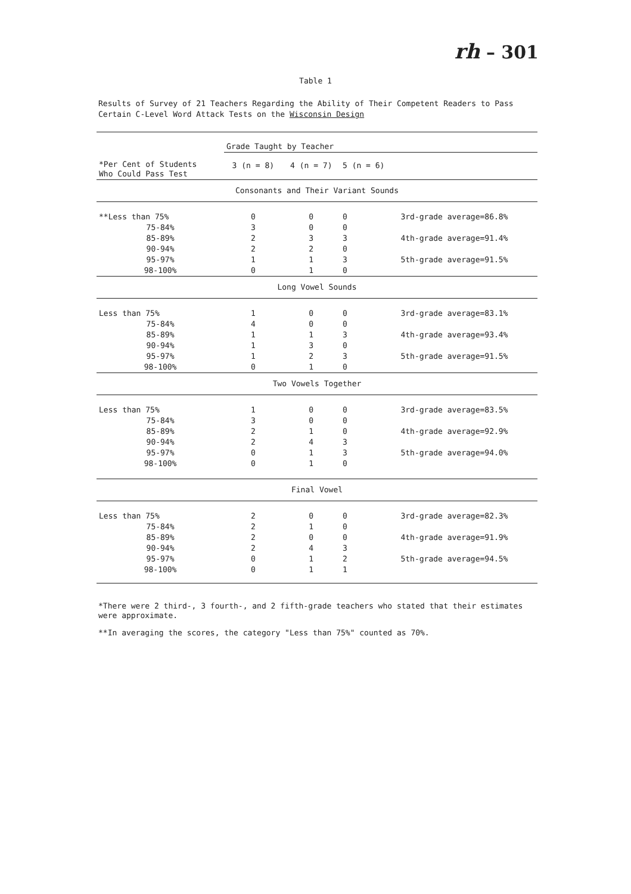rh – 301
Table 1
Results of Survey of 21 Teachers Regarding the Ability of Their Competent Readers to Pass Certain C-Level Word Attack Tests on the Wisconsin Design
| | Grade Taught by Teacher | | | |
| *Per Cent of Students Who Could Pass Test | 3 (n = 8) | 4 (n = 7) | 5 (n = 6) | |
| Consonants and Their Variant Sounds | | | | |
| **Less than 75% | 0 | 0 | 0 | 3rd-grade average=86.8% |
| 75-84% | 3 | 0 | 0 | |
| 85-89% | 2 | 3 | 3 | 4th-grade average=91.4% |
| 90-94% | 2 | 2 | 0 | |
| 95-97% | 1 | 1 | 3 | 5th-grade average=91.5% |
| 98-100% | 0 | 1 | 0 | |
| Long Vowel Sounds | | | | |
| Less than 75% | 1 | 0 | 0 | 3rd-grade average=83.1% |
| 75-84% | 4 | 0 | 0 | |
| 85-89% | 1 | 1 | 3 | 4th-grade average=93.4% |
| 90-94% | 1 | 3 | 0 | |
| 95-97% | 1 | 2 | 3 | 5th-grade average=91.5% |
| 98-100% | 0 | 1 | 0 | |
| Two Vowels Together | | | | |
| Less than 75% | 1 | 0 | 0 | 3rd-grade average=83.5% |
| 75-84% | 3 | 0 | 0 | |
| 85-89% | 2 | 1 | 0 | 4th-grade average=92.9% |
| 90-94% | 2 | 4 | 3 | |
| 95-97% | 0 | 1 | 3 | 5th-grade average=94.0% |
| 98-100% | 0 | 1 | 0 | |
| Final Vowel | | | | |
| Less than 75% | 2 | 0 | 0 | 3rd-grade average=82.3% |
| 75-84% | 2 | 1 | 0 | |
| 85-89% | 2 | 0 | 0 | 4th-grade average=91.9% |
| 90-94% | 2 | 4 | 3 | |
| 95-97% | 0 | 1 | 2 | 5th-grade average=94.5% |
| 98-100% | 0 | 1 | 1 | |
*There were 2 third-, 3 fourth-, and 2 fifth-grade teachers who stated that their estimates were approximate.
**In averaging the scores, the category "Less than 75%" counted as 70%.